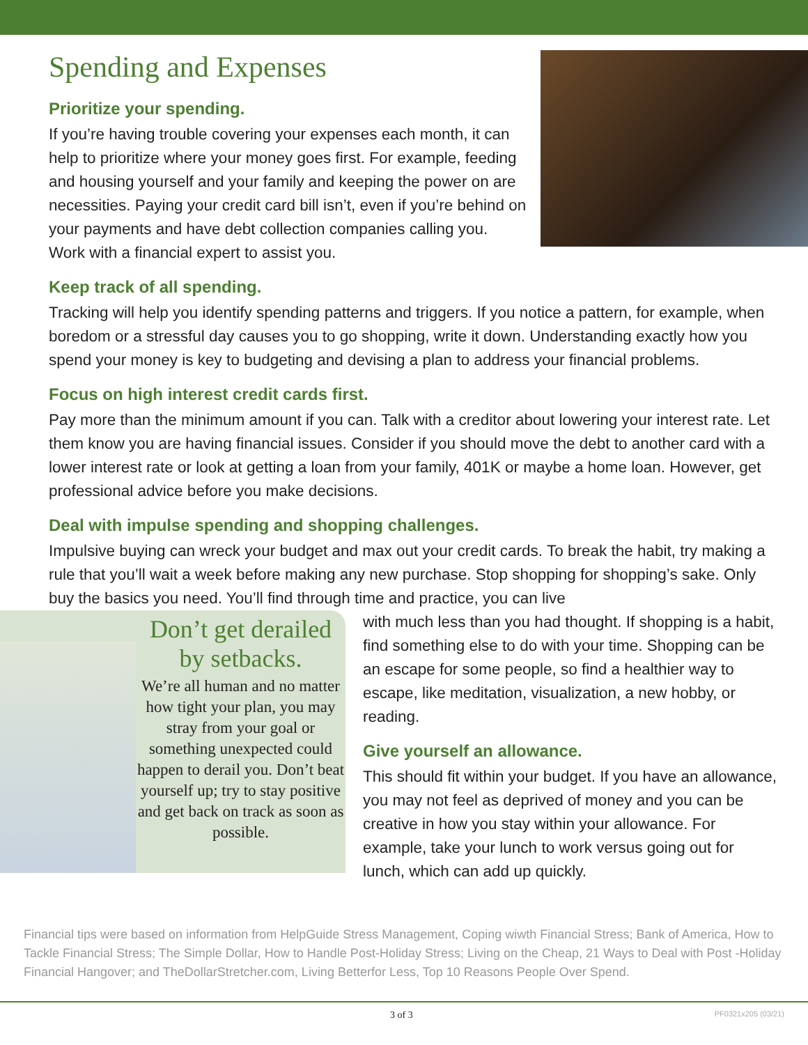Spending and Expenses
Prioritize your spending.
If you’re having trouble covering your expenses each month, it can help to prioritize where your money goes first. For example, feeding and housing yourself and your family and keeping the power on are necessities. Paying your credit card bill isn’t, even if you’re behind on your payments and have debt collection companies calling you. Work with a financial expert to assist you.
Keep track of all spending.
Tracking will help you identify spending patterns and triggers. If you notice a pattern, for example, when boredom or a stressful day causes you to go shopping, write it down. Understanding exactly how you spend your money is key to budgeting and devising a plan to address your financial problems.
Focus on high interest credit cards first.
Pay more than the minimum amount if you can. Talk with a creditor about lowering your interest rate. Let them know you are having financial issues. Consider if you should move the debt to another card with a lower interest rate or look at getting a loan from your family, 401K or maybe a home loan. However, get professional advice before you make decisions.
Deal with impulse spending and shopping challenges.
Impulsive buying can wreck your budget and max out your credit cards. To break the habit, try making a rule that you’ll wait a week before making any new purchase. Stop shopping for shopping’s sake. Only buy the basics you need. You’ll find through time and practice, you can live
Don’t get derailed by setbacks.
We’re all human and no matter how tight your plan, you may stray from your goal or something unexpected could happen to derail you. Don’t beat yourself up; try to stay positive and get back on track as soon as possible.
with much less than you had thought. If shopping is a habit, find something else to do with your time. Shopping can be an escape for some people, so find a healthier way to escape, like meditation, visualization, a new hobby, or reading.
Give yourself an allowance.
This should fit within your budget. If you have an allowance, you may not feel as deprived of money and you can be creative in how you stay within your allowance. For example, take your lunch to work versus going out for lunch, which can add up quickly.
Financial tips were based on information from HelpGuide Stress Management, Coping wiwth Financial Stress; Bank of America, How to Tackle Financial Stress; The Simple Dollar, How to Handle Post-Holiday Stress; Living on the Cheap, 21 Ways to Deal with Post -Holiday Financial Hangover; and TheDollarStretcher.com, Living Betterfor Less, Top 10 Reasons People Over Spend.
3 of 3 PF0321x205 (03/21)